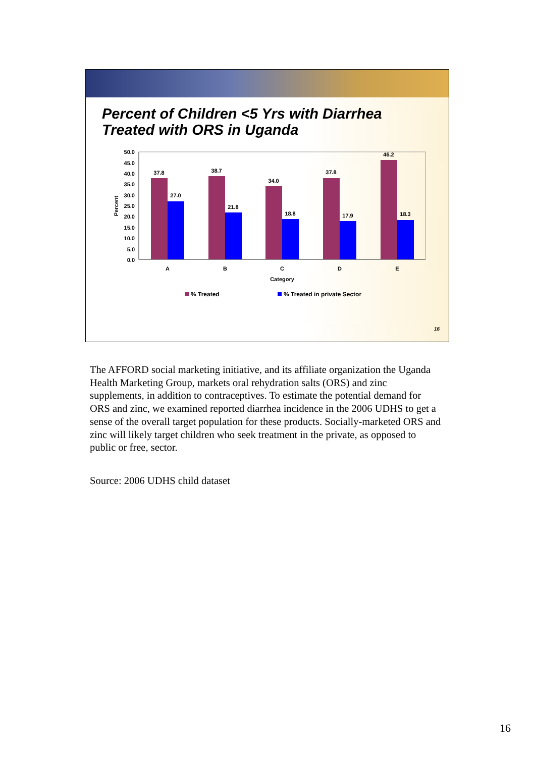Percent of Children <5 Yrs with Diarrhea
Treated with ORS in Uganda
50.0
45.0
40.0
35.0
30.0
25.0
20.0
15.0
10.0
5.0
0.0
Percent
37.8
27.0
38.7
21.8
34.0
18.8
37.8
17.9
46.2
18.3
A
B
C
D
E
Category
% Treated
% Treated in private Sector
16
The AFFORD social marketing initiative, and its affiliate organization the Uganda Health Marketing Group, markets oral rehydration salts (ORS) and zinc supplements, in addition to contraceptives. To estimate the potential demand for ORS and zinc, we examined reported diarrhea incidence in the 2006 UDHS to get a sense of the overall target population for these products. Socially-marketed ORS and zinc will likely target children who seek treatment in the private, as opposed to public or free, sector.
Source: 2006 UDHS child dataset
16